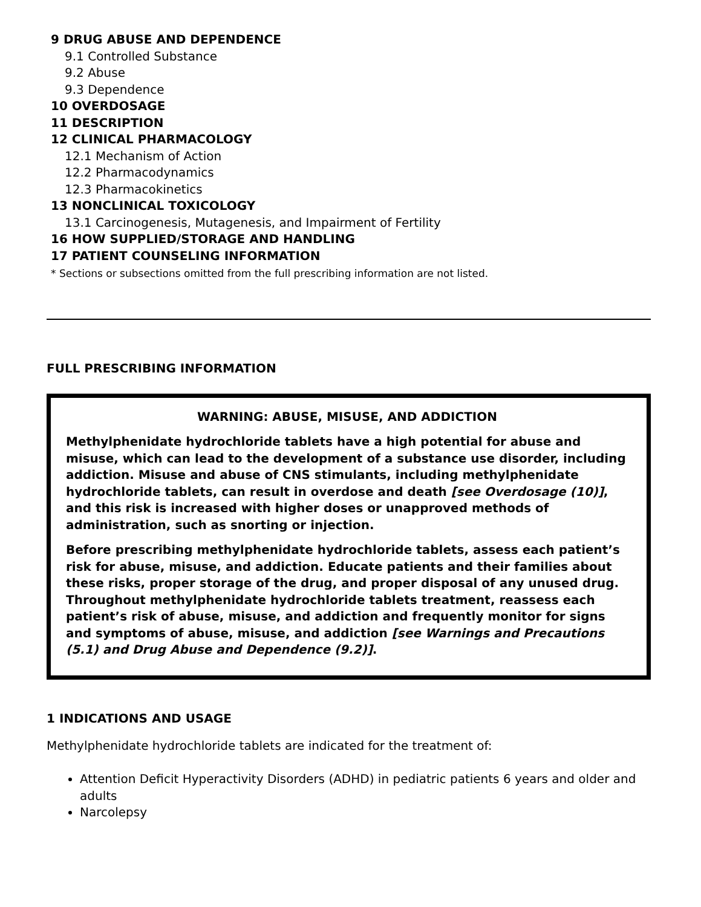9 DRUG ABUSE AND DEPENDENCE
9.1 Controlled Substance
9.2 Abuse
9.3 Dependence
10 OVERDOSAGE
11 DESCRIPTION
12 CLINICAL PHARMACOLOGY
12.1 Mechanism of Action
12.2 Pharmacodynamics
12.3 Pharmacokinetics
13 NONCLINICAL TOXICOLOGY
13.1 Carcinogenesis, Mutagenesis, and Impairment of Fertility
16 HOW SUPPLIED/STORAGE AND HANDLING
17 PATIENT COUNSELING INFORMATION
* Sections or subsections omitted from the full prescribing information are not listed.
FULL PRESCRIBING INFORMATION
WARNING: ABUSE, MISUSE, AND ADDICTION
Methylphenidate hydrochloride tablets have a high potential for abuse and misuse, which can lead to the development of a substance use disorder, including addiction. Misuse and abuse of CNS stimulants, including methylphenidate hydrochloride tablets, can result in overdose and death [see Overdosage (10)], and this risk is increased with higher doses or unapproved methods of administration, such as snorting or injection.
Before prescribing methylphenidate hydrochloride tablets, assess each patient’s risk for abuse, misuse, and addiction. Educate patients and their families about these risks, proper storage of the drug, and proper disposal of any unused drug. Throughout methylphenidate hydrochloride tablets treatment, reassess each patient’s risk of abuse, misuse, and addiction and frequently monitor for signs and symptoms of abuse, misuse, and addiction [see Warnings and Precautions (5.1) and Drug Abuse and Dependence (9.2)].
1 INDICATIONS AND USAGE
Methylphenidate hydrochloride tablets are indicated for the treatment of:
Attention Deficit Hyperactivity Disorders (ADHD) in pediatric patients 6 years and older and adults
Narcolepsy